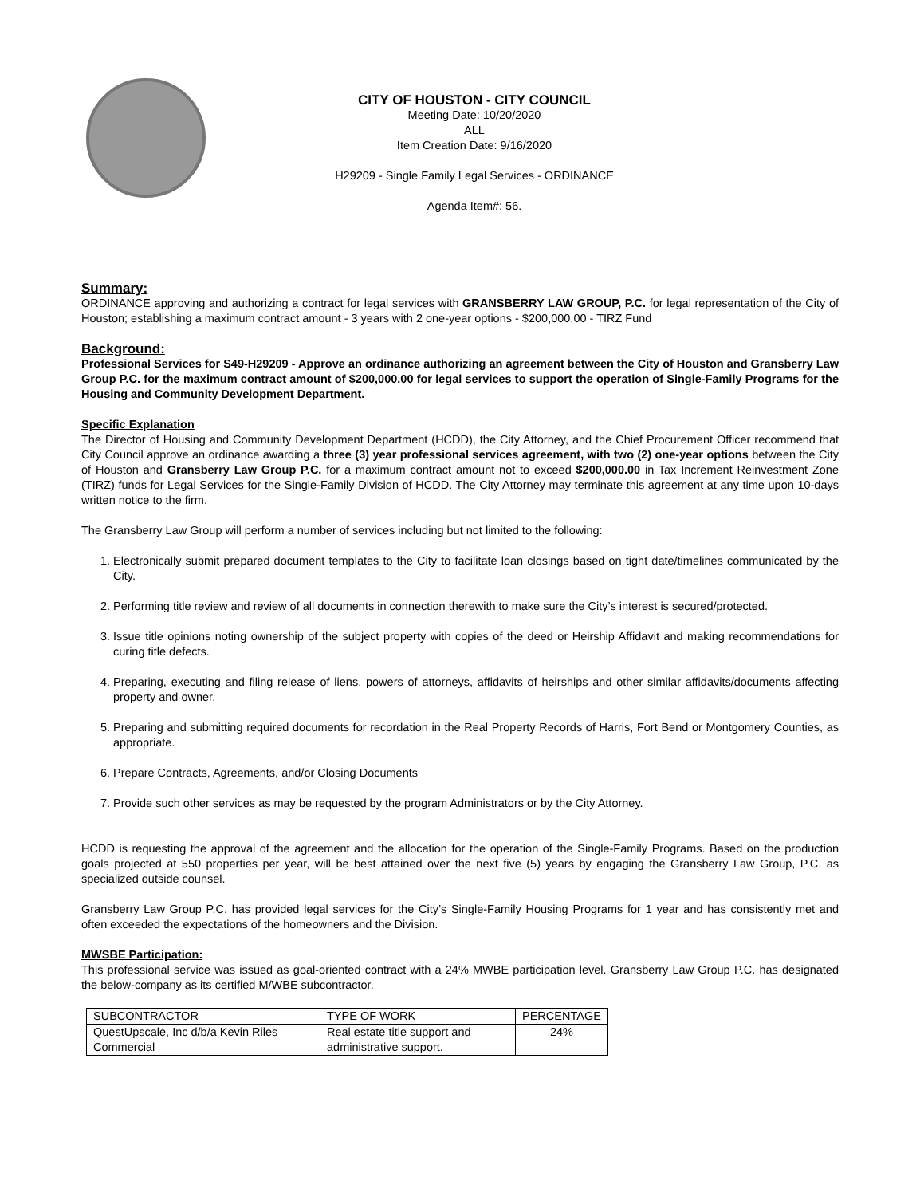CITY OF HOUSTON - CITY COUNCIL
Meeting Date: 10/20/2020
ALL
Item Creation Date: 9/16/2020
H29209 - Single Family Legal Services - ORDINANCE
Agenda Item#: 56.
Summary:
ORDINANCE approving and authorizing a contract for legal services with GRANSBERRY LAW GROUP, P.C. for legal representation of the City of Houston; establishing a maximum contract amount - 3 years with 2 one-year options - $200,000.00 - TIRZ Fund
Background:
Professional Services for S49-H29209 - Approve an ordinance authorizing an agreement between the City of Houston and Gransberry Law Group P.C. for the maximum contract amount of $200,000.00 for legal services to support the operation of Single-Family Programs for the Housing and Community Development Department.
Specific Explanation
The Director of Housing and Community Development Department (HCDD), the City Attorney, and the Chief Procurement Officer recommend that City Council approve an ordinance awarding a three (3) year professional services agreement, with two (2) one-year options between the City of Houston and Gransberry Law Group P.C. for a maximum contract amount not to exceed $200,000.00 in Tax Increment Reinvestment Zone (TIRZ) funds for Legal Services for the Single-Family Division of HCDD. The City Attorney may terminate this agreement at any time upon 10-days written notice to the firm.
The Gransberry Law Group will perform a number of services including but not limited to the following:
1. Electronically submit prepared document templates to the City to facilitate loan closings based on tight date/timelines communicated by the City.
2. Performing title review and review of all documents in connection therewith to make sure the City’s interest is secured/protected.
3. Issue title opinions noting ownership of the subject property with copies of the deed or Heirship Affidavit and making recommendations for curing title defects.
4. Preparing, executing and filing release of liens, powers of attorneys, affidavits of heirships and other similar affidavits/documents affecting property and owner.
5. Preparing and submitting required documents for recordation in the Real Property Records of Harris, Fort Bend or Montgomery Counties, as appropriate.
6. Prepare Contracts, Agreements, and/or Closing Documents
7. Provide such other services as may be requested by the program Administrators or by the City Attorney.
HCDD is requesting the approval of the agreement and the allocation for the operation of the Single-Family Programs. Based on the production goals projected at 550 properties per year, will be best attained over the next five (5) years by engaging the Gransberry Law Group, P.C. as specialized outside counsel.
Gransberry Law Group P.C. has provided legal services for the City’s Single-Family Housing Programs for 1 year and has consistently met and often exceeded the expectations of the homeowners and the Division.
MWSBE Participation:
This professional service was issued as goal-oriented contract with a 24% MWBE participation level. Gransberry Law Group P.C. has designated the below-company as its certified M/WBE subcontractor.
| SUBCONTRACTOR | TYPE OF WORK | PERCENTAGE |
| --- | --- | --- |
| QuestUpscale, Inc d/b/a Kevin Riles Commercial | Real estate title support and administrative support. | 24% |